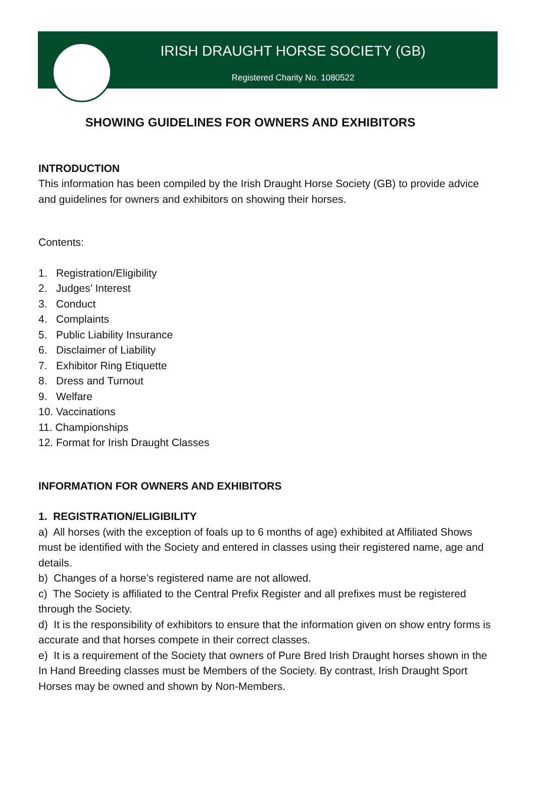IRISH DRAUGHT HORSE SOCIETY (GB)
Registered Charity No. 1080522
SHOWING GUIDELINES FOR OWNERS AND EXHIBITORS
INTRODUCTION
This information has been compiled by the Irish Draught Horse Society (GB) to provide advice and guidelines for owners and exhibitors on showing their horses.
Contents:
1. Registration/Eligibility
2. Judges’ Interest
3. Conduct
4. Complaints
5. Public Liability Insurance
6. Disclaimer of Liability
7. Exhibitor Ring Etiquette
8. Dress and Turnout
9. Welfare
10. Vaccinations
11. Championships
12. Format for Irish Draught Classes
INFORMATION FOR OWNERS AND EXHIBITORS
1. REGISTRATION/ELIGIBILITY
a) All horses (with the exception of foals up to 6 months of age) exhibited at Affiliated Shows must be identified with the Society and entered in classes using their registered name, age and details.
b) Changes of a horse’s registered name are not allowed.
c) The Society is affiliated to the Central Prefix Register and all prefixes must be registered through the Society.
d) It is the responsibility of exhibitors to ensure that the information given on show entry forms is accurate and that horses compete in their correct classes.
e) It is a requirement of the Society that owners of Pure Bred Irish Draught horses shown in the In Hand Breeding classes must be Members of the Society. By contrast, Irish Draught Sport Horses may be owned and shown by Non-Members.